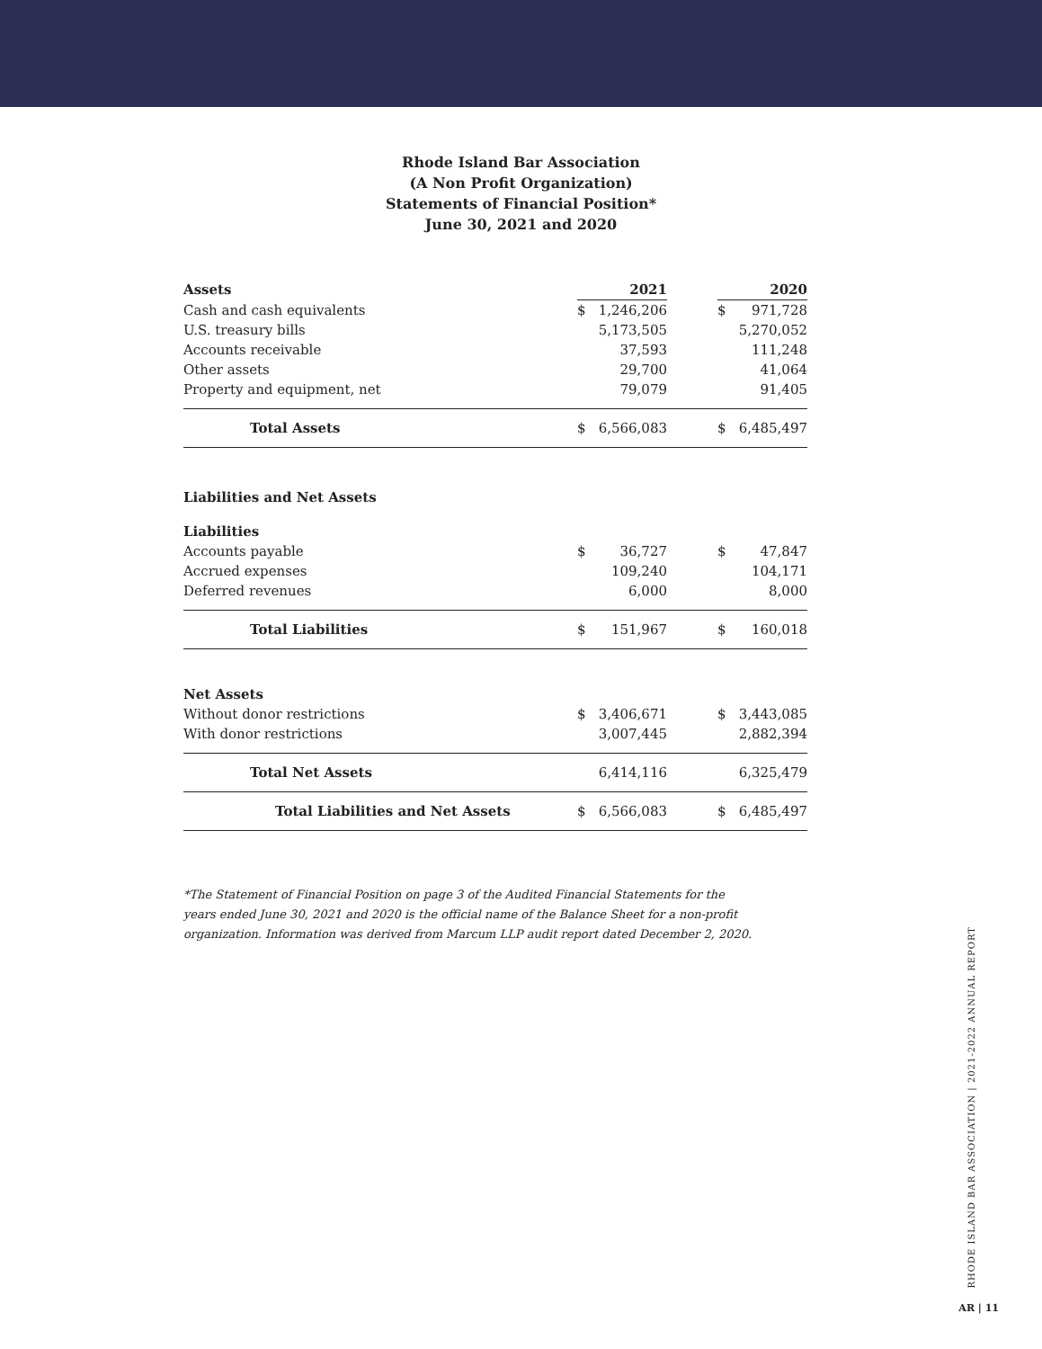Rhode Island Bar Association
(A Non Profit Organization)
Statements of Financial Position*
June 30, 2021 and 2020
| Assets | | 2021 | | | 2020 |
| Cash and cash equivalents | $ | 1,246,206 | | $ | 971,728 |
| U.S. treasury bills | | 5,173,505 | | | 5,270,052 |
| Accounts receivable | | 37,593 | | | 111,248 |
| Other assets | | 29,700 | | | 41,064 |
| Property and equipment, net | | 79,079 | | | 91,405 |
| Total Assets | $ | 6,566,083 | | $ | 6,485,497 |
| Liabilities and Net Assets | | | | | |
| Liabilities | | | | | |
| Accounts payable | $ | 36,727 | | $ | 47,847 |
| Accrued expenses | | 109,240 | | | 104,171 |
| Deferred revenues | | 6,000 | | | 8,000 |
| Total Liabilities | $ | 151,967 | | $ | 160,018 |
| Net Assets | | | | | |
| Without donor restrictions | $ | 3,406,671 | | $ | 3,443,085 |
| With donor restrictions | | 3,007,445 | | | 2,882,394 |
| Total Net Assets | | 6,414,116 | | | 6,325,479 |
| Total Liabilities and Net Assets | $ | 6,566,083 | | $ | 6,485,497 |
*The Statement of Financial Position on page 3 of the Audited Financial Statements for the years ended June 30, 2021 and 2020 is the official name of the Balance Sheet for a non-profit organization. Information was derived from Marcum LLP audit report dated December 2, 2020.
RHODE ISLAND BAR ASSOCIATION | 2021-2022 ANNUAL REPORT
AR | 11